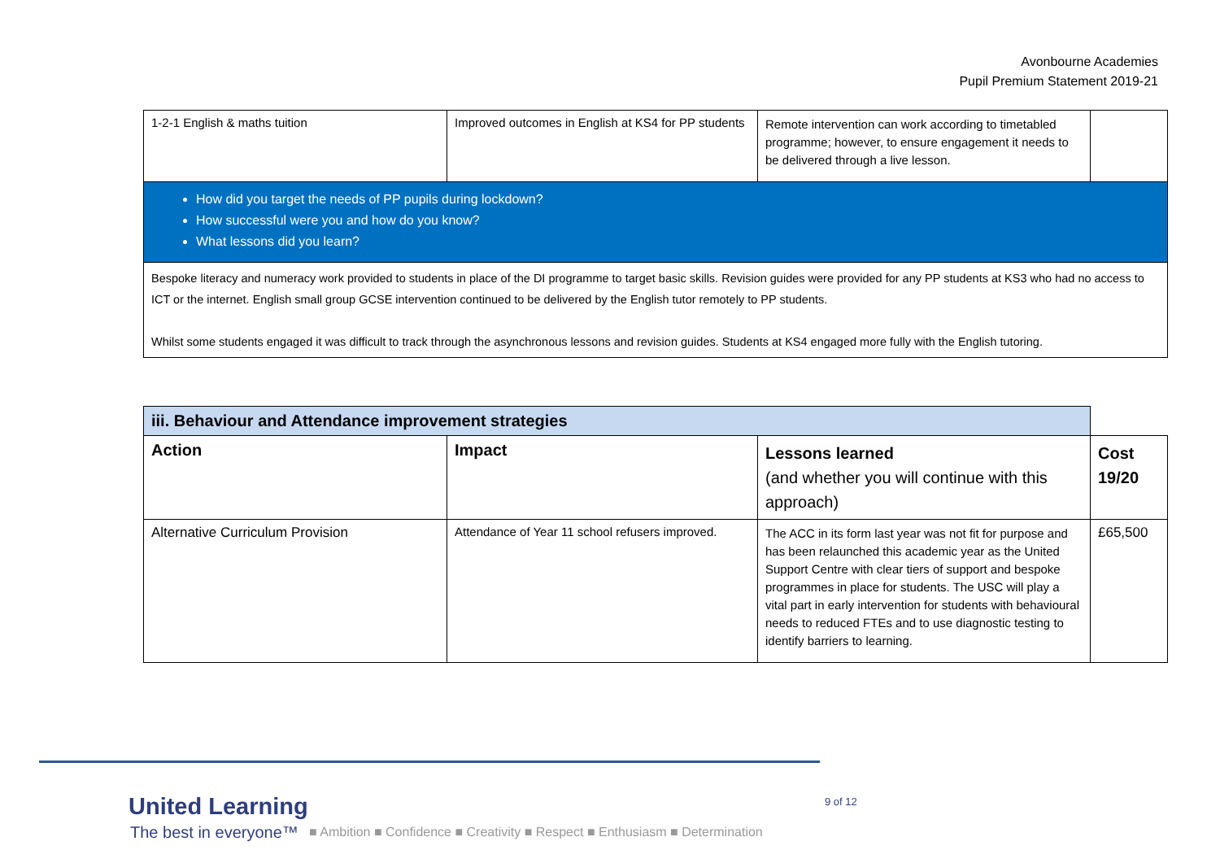Avonbourne Academies
Pupil Premium Statement 2019-21
| 1-2-1 English & maths tuition | Improved outcomes in English at KS4 for PP students | Remote intervention can work according to timetabled programme; however, to ensure engagement it needs to be delivered through a live lesson. | |
| How did you target the needs of PP pupils during lockdown? How successful were you and how do you know? What lessons did you learn? | | | |
| Bespoke literacy and numeracy work provided to students in place of the DI programme to target basic skills. Revision guides were provided for any PP students at KS3 who had no access to ICT or the internet. English small group GCSE intervention continued to be delivered by the English tutor remotely to PP students. Whilst some students engaged it was difficult to track through the asynchronous lessons and revision guides. Students at KS4 engaged more fully with the English tutoring. | | | |
| iii. Behaviour and Attendance improvement strategies | | | |
| Action | Impact | Lessons learned (and whether you will continue with this approach) | Cost 19/20 |
| Alternative Curriculum Provision | Attendance of Year 11 school refusers improved. | The ACC in its form last year was not fit for purpose and has been relaunched this academic year as the United Support Centre with clear tiers of support and bespoke programmes in place for students. The USC will play a vital part in early intervention for students with behavioural needs to reduced FTEs and to use diagnostic testing to identify barriers to learning. | £65,500 |
United Learning
The best in everyone™
■ Ambition ■ Confidence ■ Creativity ■ Respect ■ Enthusiasm ■ Determination
9 of 12